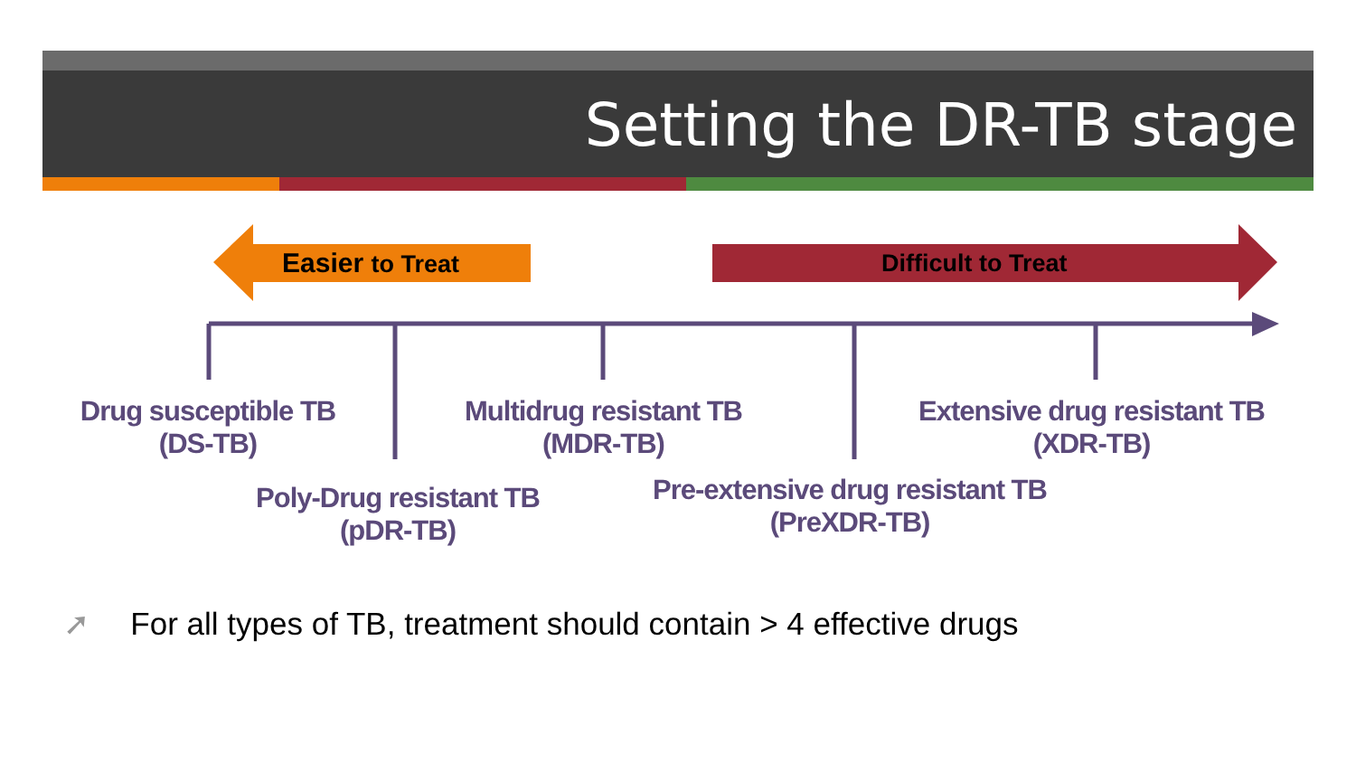Setting the DR-TB stage
Easier to Treat
Difficult to Treat
Drug susceptible TB
(DS-TB)
Poly-Drug resistant TB
(pDR-TB)
Multidrug resistant TB
(MDR-TB)
Pre-extensive drug resistant TB
(PreXDR-TB)
Extensive drug resistant TB
(XDR-TB)
➚ For all types of TB, treatment should contain > 4 effective drugs